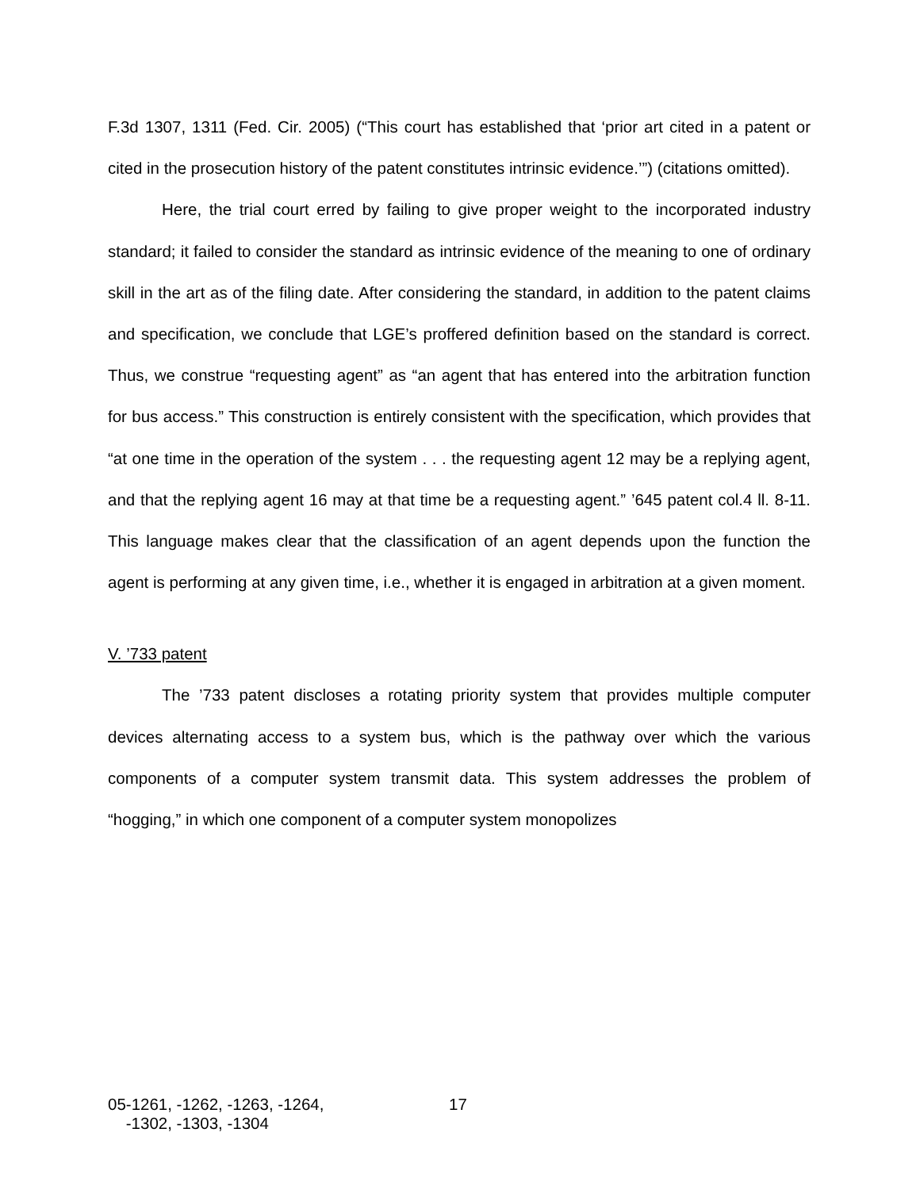F.3d 1307, 1311 (Fed. Cir. 2005) (“This court has established that ‘prior art cited in a patent or cited in the prosecution history of the patent constitutes intrinsic evidence.’”) (citations omitted).
Here, the trial court erred by failing to give proper weight to the incorporated industry standard; it failed to consider the standard as intrinsic evidence of the meaning to one of ordinary skill in the art as of the filing date. After considering the standard, in addition to the patent claims and specification, we conclude that LGE’s proffered definition based on the standard is correct. Thus, we construe “requesting agent” as “an agent that has entered into the arbitration function for bus access.” This construction is entirely consistent with the specification, which provides that “at one time in the operation of the system . . . the requesting agent 12 may be a replying agent, and that the replying agent 16 may at that time be a requesting agent.” ’645 patent col.4 ll. 8-11. This language makes clear that the classification of an agent depends upon the function the agent is performing at any given time, i.e., whether it is engaged in arbitration at a given moment.
V. ’733 patent
The ’733 patent discloses a rotating priority system that provides multiple computer devices alternating access to a system bus, which is the pathway over which the various components of a computer system transmit data. This system addresses the problem of “hogging,” in which one component of a computer system monopolizes
05-1261, -1262, -1263, -1264,
-1302, -1303, -1304
17